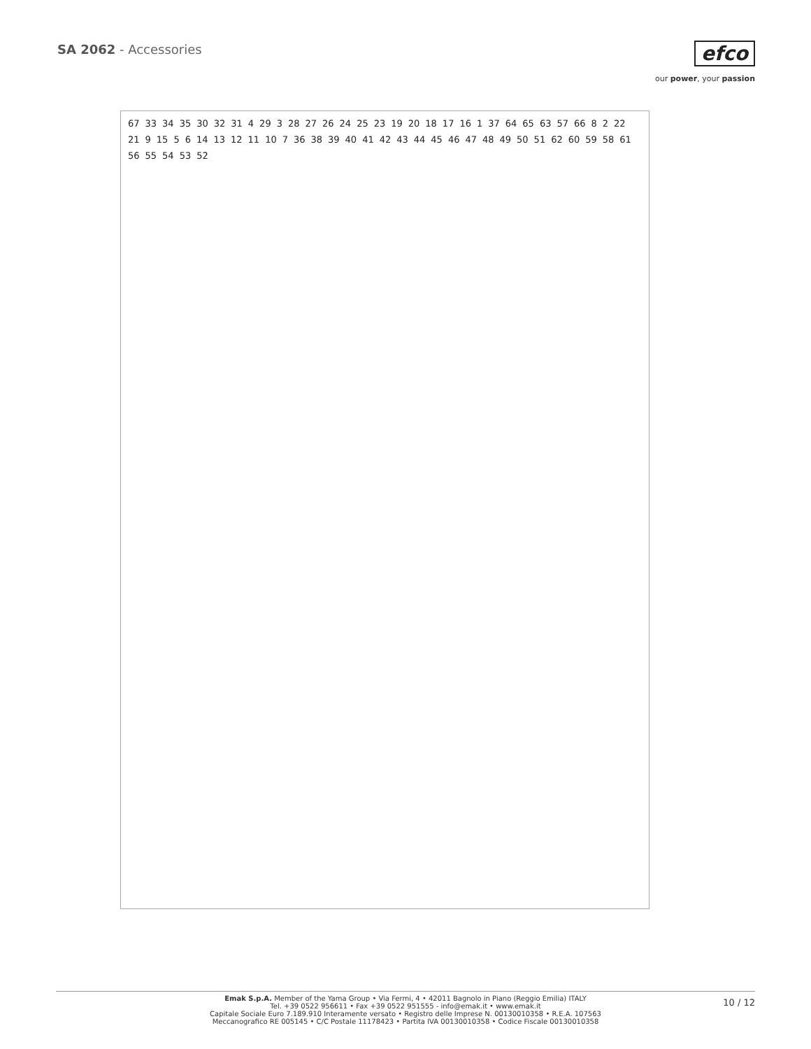SA 2062 - Accessories
efco
our power, your passion
67 33 34 35 30 32 31 4 29 3 28 27 26 24 25 23 19 20 18 17 16 1 37 64 65 63 57 66 8 2 22 21 9 15 5 6 14 13 12 11 10 7 36 38 39 40 41 42 43 44 45 46 47 48 49 50 51 62 60 59 58 61 56 55 54 53 52
Emak S.p.A. Member of the Yama Group • Via Fermi, 4 • 42011 Bagnolo in Piano (Reggio Emilia) ITALY
Tel. +39 0522 956611 • Fax +39 0522 951555 - info@emak.it • www.emak.it
Capitale Sociale Euro 7.189.910 Interamente versato • Registro delle Imprese N. 00130010358 • R.E.A. 107563
Meccanografico RE 005145 • C/C Postale 11178423 • Partita IVA 00130010358 • Codice Fiscale 00130010358
10 / 12